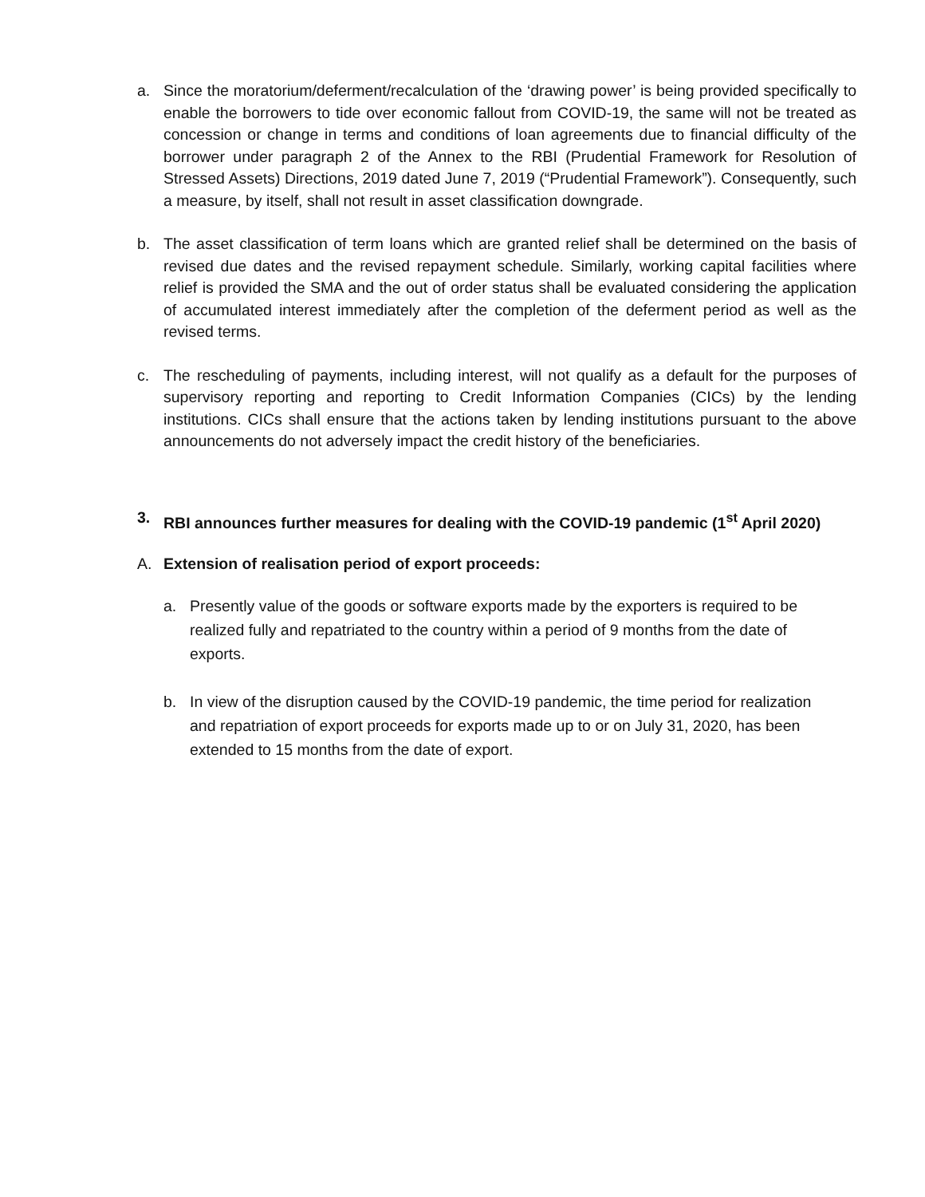a. Since the moratorium/deferment/recalculation of the ‘drawing power’ is being provided specifically to enable the borrowers to tide over economic fallout from COVID-19, the same will not be treated as concession or change in terms and conditions of loan agreements due to financial difficulty of the borrower under paragraph 2 of the Annex to the RBI (Prudential Framework for Resolution of Stressed Assets) Directions, 2019 dated June 7, 2019 (“Prudential Framework”). Consequently, such a measure, by itself, shall not result in asset classification downgrade.
b. The asset classification of term loans which are granted relief shall be determined on the basis of revised due dates and the revised repayment schedule. Similarly, working capital facilities where relief is provided the SMA and the out of order status shall be evaluated considering the application of accumulated interest immediately after the completion of the deferment period as well as the revised terms.
c. The rescheduling of payments, including interest, will not qualify as a default for the purposes of supervisory reporting and reporting to Credit Information Companies (CICs) by the lending institutions. CICs shall ensure that the actions taken by lending institutions pursuant to the above announcements do not adversely impact the credit history of the beneficiaries.
3. RBI announces further measures for dealing with the COVID-19 pandemic (1<sup>st</sup> April 2020)
A. Extension of realisation period of export proceeds:
a. Presently value of the goods or software exports made by the exporters is required to be realized fully and repatriated to the country within a period of 9 months from the date of exports.
b. In view of the disruption caused by the COVID-19 pandemic, the time period for realization and repatriation of export proceeds for exports made up to or on July 31, 2020, has been extended to 15 months from the date of export.